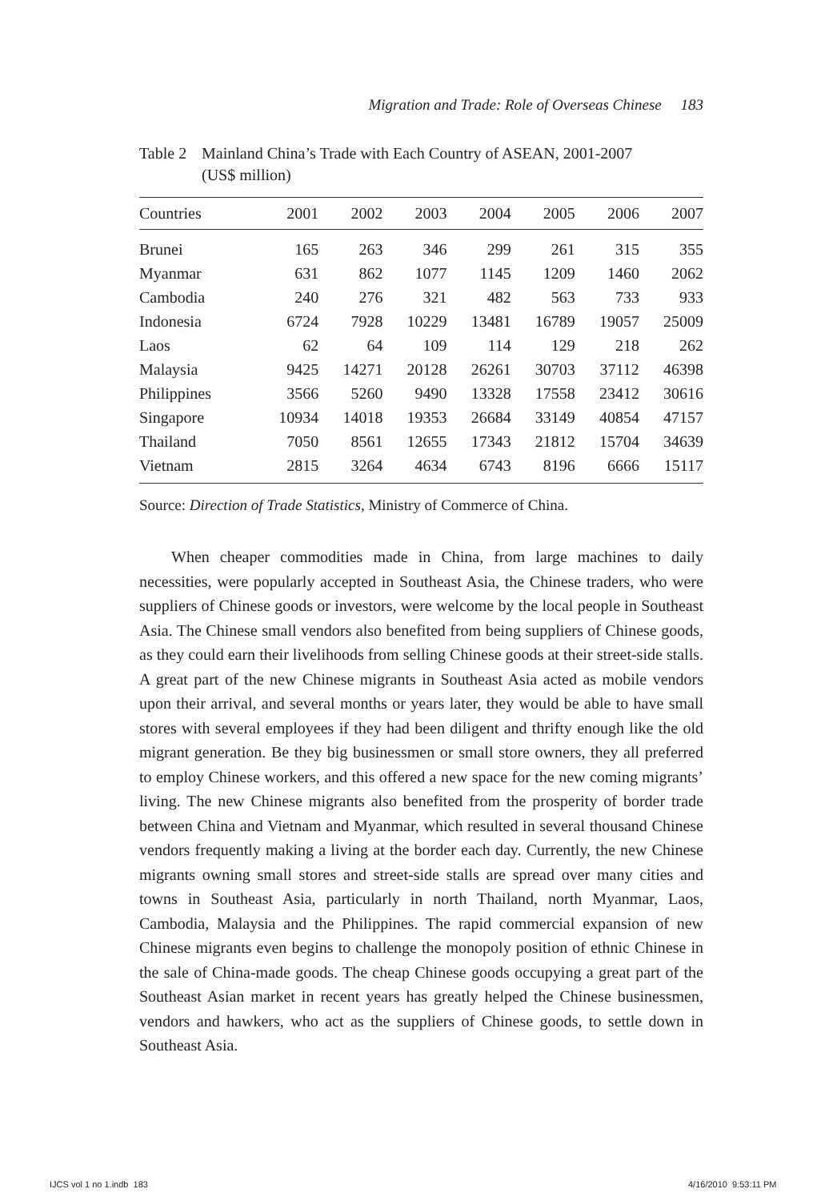Migration and Trade: Role of Overseas Chinese 183
Table 2 Mainland China’s Trade with Each Country of ASEAN, 2001-2007
(US$ million)
| Countries | 2001 | 2002 | 2003 | 2004 | 2005 | 2006 | 2007 |
| --- | --- | --- | --- | --- | --- | --- | --- |
| Brunei | 165 | 263 | 346 | 299 | 261 | 315 | 355 |
| Myanmar | 631 | 862 | 1077 | 1145 | 1209 | 1460 | 2062 |
| Cambodia | 240 | 276 | 321 | 482 | 563 | 733 | 933 |
| Indonesia | 6724 | 7928 | 10229 | 13481 | 16789 | 19057 | 25009 |
| Laos | 62 | 64 | 109 | 114 | 129 | 218 | 262 |
| Malaysia | 9425 | 14271 | 20128 | 26261 | 30703 | 37112 | 46398 |
| Philippines | 3566 | 5260 | 9490 | 13328 | 17558 | 23412 | 30616 |
| Singapore | 10934 | 14018 | 19353 | 26684 | 33149 | 40854 | 47157 |
| Thailand | 7050 | 8561 | 12655 | 17343 | 21812 | 15704 | 34639 |
| Vietnam | 2815 | 3264 | 4634 | 6743 | 8196 | 6666 | 15117 |
Source: Direction of Trade Statistics, Ministry of Commerce of China.
When cheaper commodities made in China, from large machines to daily necessities, were popularly accepted in Southeast Asia, the Chinese traders, who were suppliers of Chinese goods or investors, were welcome by the local people in Southeast Asia. The Chinese small vendors also benefited from being suppliers of Chinese goods, as they could earn their livelihoods from selling Chinese goods at their street-side stalls. A great part of the new Chinese migrants in Southeast Asia acted as mobile vendors upon their arrival, and several months or years later, they would be able to have small stores with several employees if they had been diligent and thrifty enough like the old migrant generation. Be they big businessmen or small store owners, they all preferred to employ Chinese workers, and this offered a new space for the new coming migrants’ living. The new Chinese migrants also benefited from the prosperity of border trade between China and Vietnam and Myanmar, which resulted in several thousand Chinese vendors frequently making a living at the border each day. Currently, the new Chinese migrants owning small stores and street-side stalls are spread over many cities and towns in Southeast Asia, particularly in north Thailand, north Myanmar, Laos, Cambodia, Malaysia and the Philippines. The rapid commercial expansion of new Chinese migrants even begins to challenge the monopoly position of ethnic Chinese in the sale of China-made goods. The cheap Chinese goods occupying a great part of the Southeast Asian market in recent years has greatly helped the Chinese businessmen, vendors and hawkers, who act as the suppliers of Chinese goods, to settle down in Southeast Asia.
IJCS vol 1 no 1.indb 183 4/16/2010 9:53:11 PM